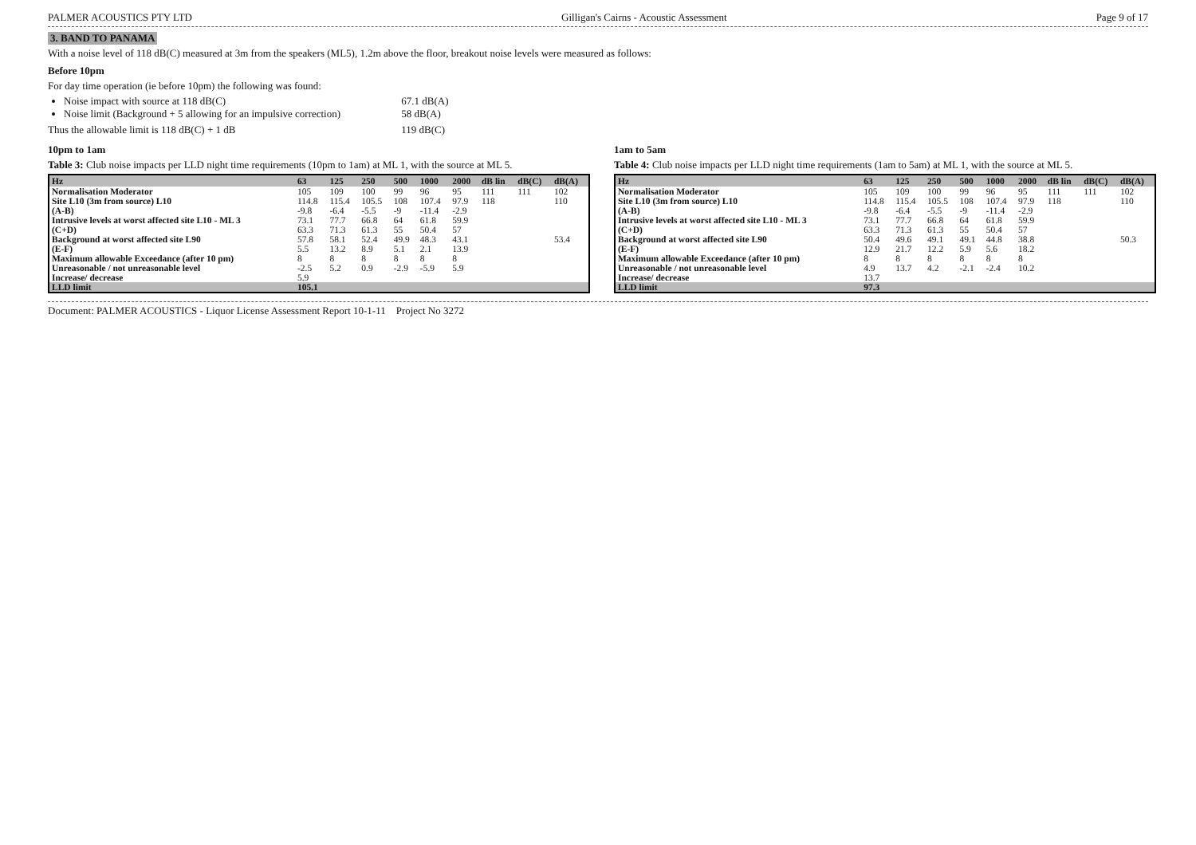PALMER ACOUSTICS PTY LTD Gilligan's Cairns - Acoustic Assessment Page 9 of 17
3. BAND TO PANAMA
With a noise level of 118 dB(C) measured at 3m from the speakers (ML5), 1.2m above the floor, breakout noise levels were measured as follows:
Before 10pm
For day time operation (ie before 10pm) the following was found:
Noise impact with source at 118 dB(C) 67.1 dB(A)
Noise limit (Background + 5 allowing for an impulsive correction) 58 dB(A)
Thus the allowable limit is 118 dB(C) + 1 dB 119 dB(C)
10pm to 1am
Table 3: Club noise impacts per LLD night time requirements (10pm to 1am) at ML 1, with the source at ML 5.
| Hz | 63 | 125 | 250 | 500 | 1000 | 2000 | dB lin | dB(C) | dB(A) |
| --- | --- | --- | --- | --- | --- | --- | --- | --- | --- |
| Normalisation Moderator | 105 | 109 | 100 | 99 | 96 | 95 | 111 | 111 | 102 |
| Site L10 (3m from source) L10 | 114.8 | 115.4 | 105.5 | 108 | 107.4 | 97.9 | 118 | | 110 |
| (A-B) | -9.8 | -6.4 | -5.5 | -9 | -11.4 | -2.9 | | | |
| Intrusive levels at worst affected site L10 - ML 3 | 73.1 | 77.7 | 66.8 | 64 | 61.8 | 59.9 | | | |
| (C+D) | 63.3 | 71.3 | 61.3 | 55 | 50.4 | 57 | | | |
| Background at worst affected site L90 | 57.8 | 58.1 | 52.4 | 49.9 | 48.3 | 43.1 | | | 53.4 |
| (E-F) | 5.5 | 13.2 | 8.9 | 5.1 | 2.1 | 13.9 | | | |
| Maximum allowable Exceedance (after 10 pm) | 8 | 8 | 8 | 8 | 8 | 8 | | | |
| Unreasonable / not unreasonable level | -2.5 | 5.2 | 0.9 | -2.9 | -5.9 | 5.9 | | | |
| Increase/ decrease | 5.9 | | | | | | | | |
| LLD limit | 105.1 | | | | | | | | |
1am to 5am
Table 4: Club noise impacts per LLD night time requirements (1am to 5am) at ML 1, with the source at ML 5.
| Hz | 63 | 125 | 250 | 500 | 1000 | 2000 | dB lin | dB(C) | dB(A) |
| --- | --- | --- | --- | --- | --- | --- | --- | --- | --- |
| Normalisation Moderator | 105 | 109 | 100 | 99 | 96 | 95 | 111 | 111 | 102 |
| Site L10 (3m from source) L10 | 114.8 | 115.4 | 105.5 | 108 | 107.4 | 97.9 | 118 | | 110 |
| (A-B) | -9.8 | -6.4 | -5.5 | -9 | -11.4 | -2.9 | | | |
| Intrusive levels at worst affected site L10 - ML 3 | 73.1 | 77.7 | 66.8 | 64 | 61.8 | 59.9 | | | |
| (C+D) | 63.3 | 71.3 | 61.3 | 55 | 50.4 | 57 | | | |
| Background at worst affected site L90 | 50.4 | 49.6 | 49.1 | 49.1 | 44.8 | 38.8 | | | 50.3 |
| (E-F) | 12.9 | 21.7 | 12.2 | 5.9 | 5.6 | 18.2 | | | |
| Maximum allowable Exceedance (after 10 pm) | 8 | 8 | 8 | 8 | 8 | 8 | | | |
| Unreasonable / not unreasonable level | 4.9 | 13.7 | 4.2 | -2.1 | -2.4 | 10.2 | | | |
| Increase/ decrease | 13.7 | | | | | | | | |
| LLD limit | 97.3 | | | | | | | | |
Document: PALMER ACOUSTICS - Liquor License Assessment Report 10-1-11 Project No 3272